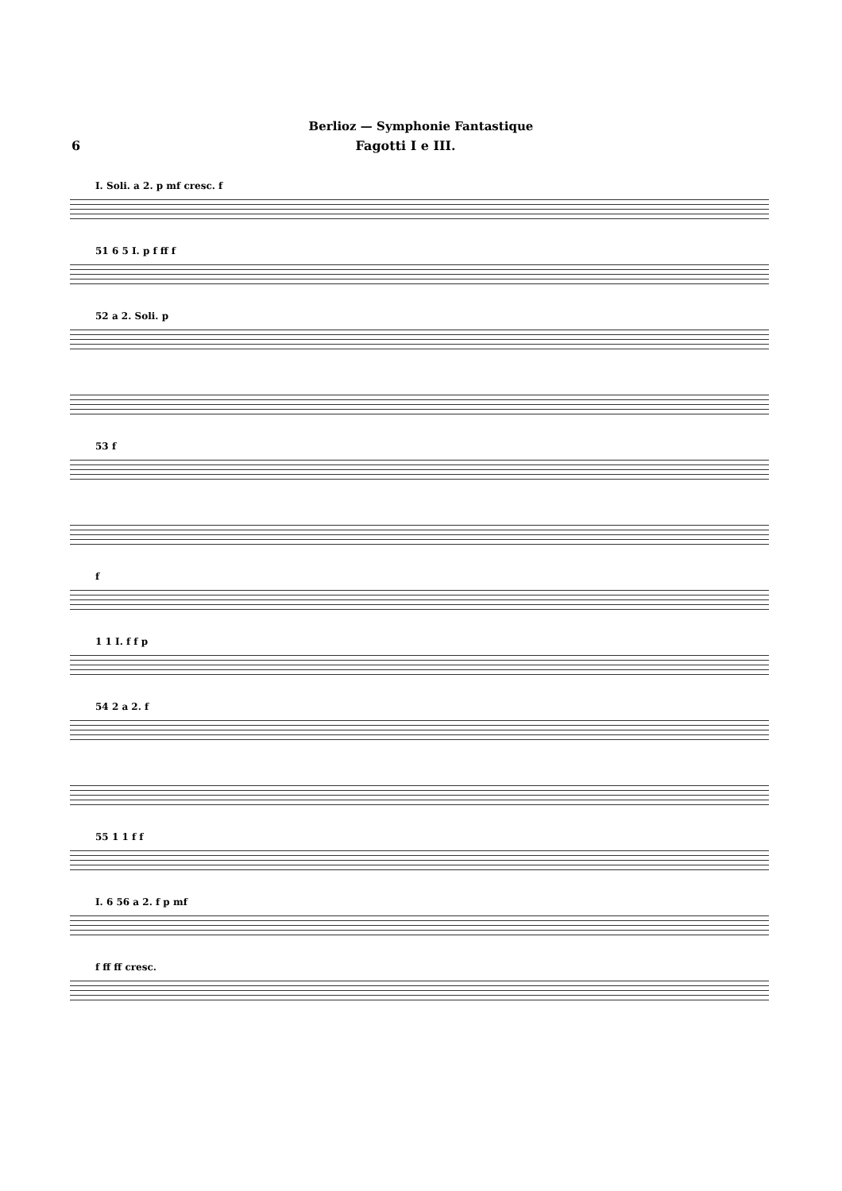Berlioz — Symphonie Fantastique
6 Fagotti I e III.
I. Soli. a 2. p mf cresc. f
51 6 5 I. p f ff f
52 a 2. Soli. p
53 f
f
1 1 I. f f p
54 2 a 2. f
55 1 1 f f
I. 6 56 a 2. f p mf
f ff ff cresc.